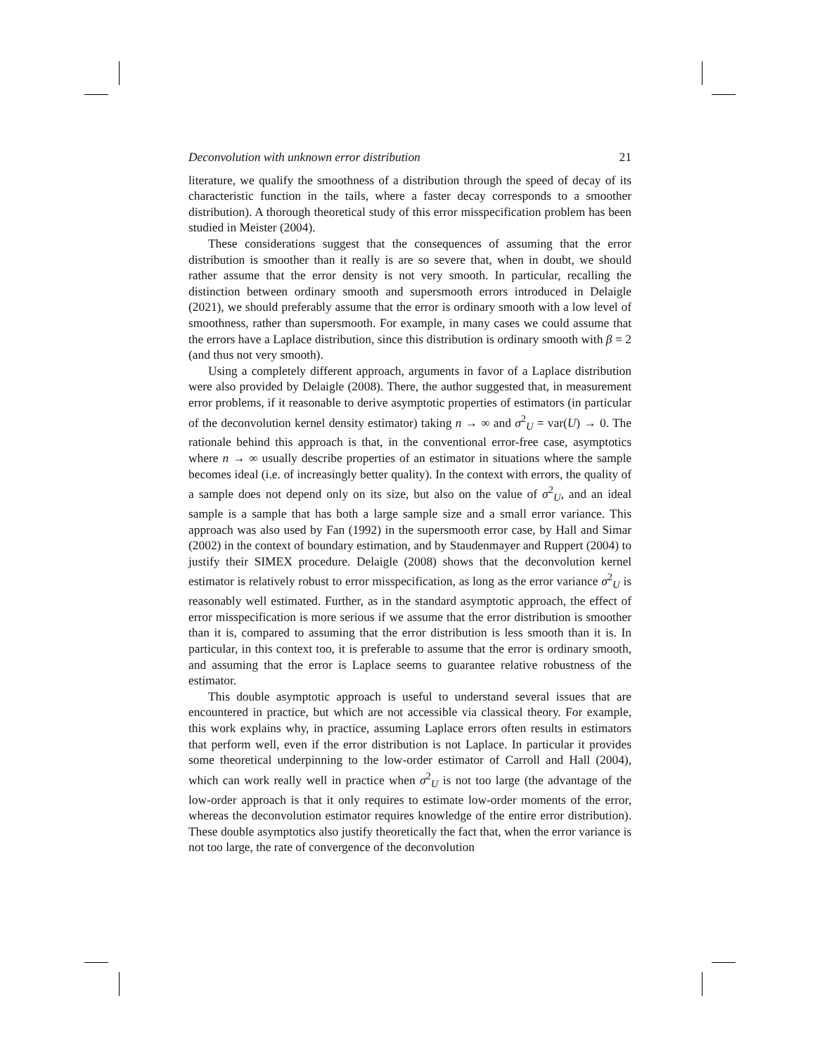Deconvolution with unknown error distribution 21
literature, we qualify the smoothness of a distribution through the speed of decay of its characteristic function in the tails, where a faster decay corresponds to a smoother distribution). A thorough theoretical study of this error misspecification problem has been studied in Meister (2004).
These considerations suggest that the consequences of assuming that the error distribution is smoother than it really is are so severe that, when in doubt, we should rather assume that the error density is not very smooth. In particular, recalling the distinction between ordinary smooth and supersmooth errors introduced in Delaigle (2021), we should preferably assume that the error is ordinary smooth with a low level of smoothness, rather than supersmooth. For example, in many cases we could assume that the errors have a Laplace distribution, since this distribution is ordinary smooth with β = 2 (and thus not very smooth).
Using a completely different approach, arguments in favor of a Laplace distribution were also provided by Delaigle (2008). There, the author suggested that, in measurement error problems, if it reasonable to derive asymptotic properties of estimators (in particular of the deconvolution kernel density estimator) taking n → ∞ and σ<sup>2</sup><sub>U</sub> = var(U) → 0. The rationale behind this approach is that, in the conventional error-free case, asymptotics where n → ∞ usually describe properties of an estimator in situations where the sample becomes ideal (i.e. of increasingly better quality). In the context with errors, the quality of a sample does not depend only on its size, but also on the value of σ<sup>2</sup><sub>U</sub>, and an ideal sample is a sample that has both a large sample size and a small error variance. This approach was also used by Fan (1992) in the supersmooth error case, by Hall and Simar (2002) in the context of boundary estimation, and by Staudenmayer and Ruppert (2004) to justify their SIMEX procedure. Delaigle (2008) shows that the deconvolution kernel estimator is relatively robust to error misspecification, as long as the error variance σ<sup>2</sup><sub>U</sub> is reasonably well estimated. Further, as in the standard asymptotic approach, the effect of error misspecification is more serious if we assume that the error distribution is smoother than it is, compared to assuming that the error distribution is less smooth than it is. In particular, in this context too, it is preferable to assume that the error is ordinary smooth, and assuming that the error is Laplace seems to guarantee relative robustness of the estimator.
This double asymptotic approach is useful to understand several issues that are encountered in practice, but which are not accessible via classical theory. For example, this work explains why, in practice, assuming Laplace errors often results in estimators that perform well, even if the error distribution is not Laplace. In particular it provides some theoretical underpinning to the low-order estimator of Carroll and Hall (2004), which can work really well in practice when σ<sup>2</sup><sub>U</sub> is not too large (the advantage of the low-order approach is that it only requires to estimate low-order moments of the error, whereas the deconvolution estimator requires knowledge of the entire error distribution). These double asymptotics also justify theoretically the fact that, when the error variance is not too large, the rate of convergence of the deconvolution